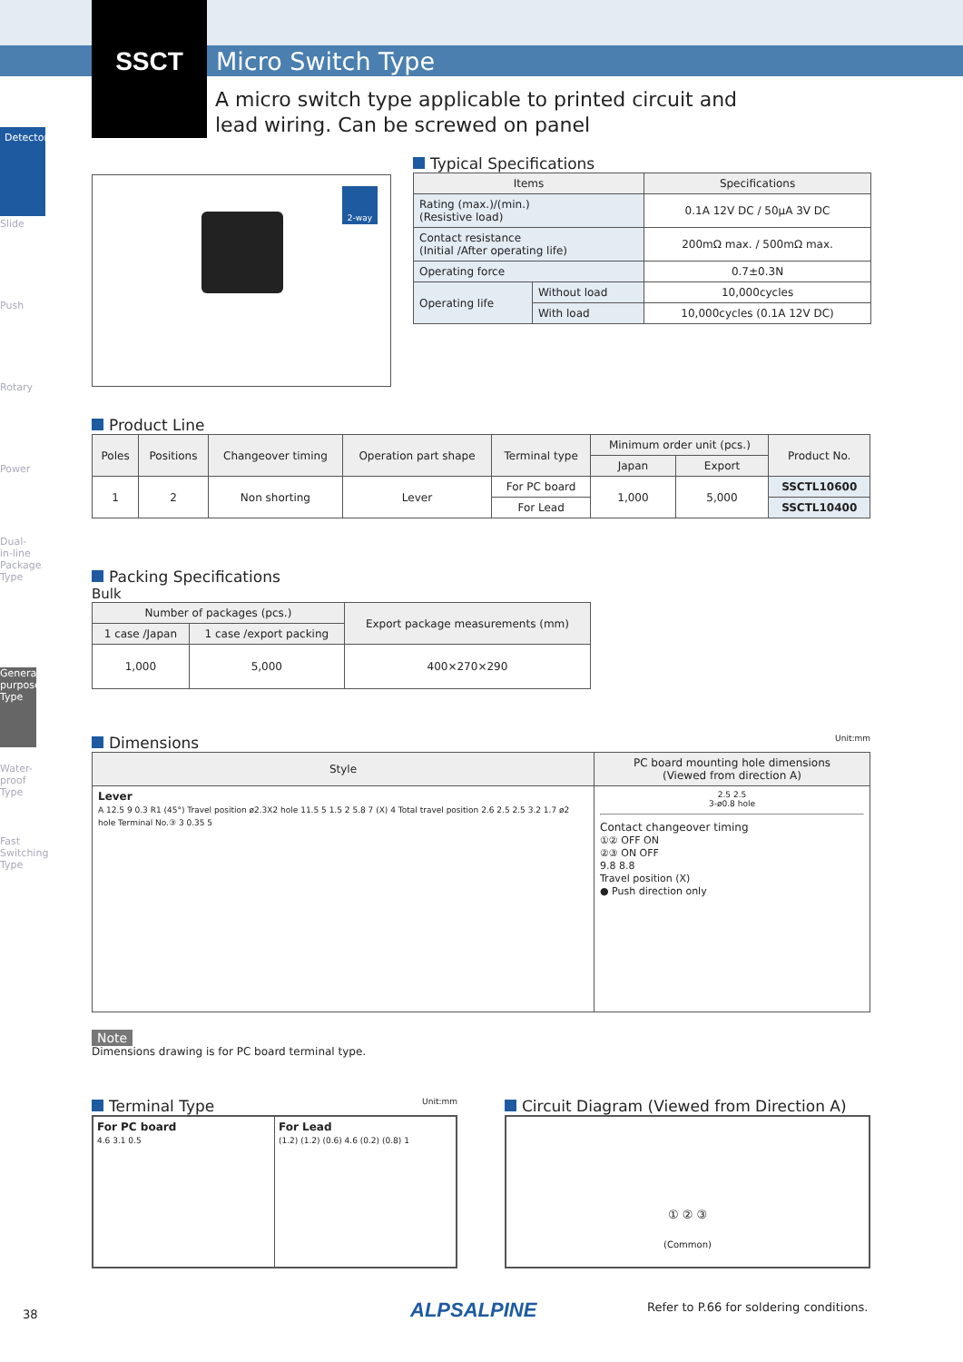SSCT Micro Switch Type
A micro switch type applicable to printed circuit and lead wiring. Can be screwed on panel
Detector
Slide
Push
Rotary
Power
Dual-in-line Package Type
General-purpose Type
Water-proof Type
Fast Switching Type
2-way
Typical Specifications
| Items | | Specifications |
| --- | --- | --- |
| Rating (max.)/(min.) (Resistive load) | | 0.1A 12V DC / 50μA 3V DC |
| Contact resistance (Initial /After operating life) | | 200mΩ max. / 500mΩ max. |
| Operating force | | 0.7±0.3N |
| Operating life | Without load | 10,000cycles |
| | With load | 10,000cycles (0.1A 12V DC) |
Product Line
| Poles | Positions | Changeover timing | Operation part shape | Terminal type | Minimum order unit (pcs.) | | Product No. |
| --- | --- | --- | --- | --- | --- | --- | --- |
| | | | | | Japan | Export | |
| 1 | 2 | Non shorting | Lever | For PC board | 1,000 | 5,000 | SSCTL10600 |
| | | | | For Lead | | | SSCTL10400 |
Packing Specifications
Bulk
| Number of packages (pcs.) | | Export package measurements (mm) |
| --- | --- | --- |
| 1 case /Japan | 1 case /export packing | |
| 1,000 | 5,000 | 400×270×290 |
Dimensions Unit:mm
| Style | PC board mounting hole dimensions (Viewed from direction A) |
| --- | --- |
| Lever A 12.5 9 0.3 R1 (45°) Travel position ø2.3X2 hole 11.5 5 1.5 2 5.8 7 (X) 4 Total travel position 2.6 2.5 2.5 3.2 1.7 ø2 hole Terminal No.③ 3 0.35 5 | 2.5 2.5 3-ø0.8 hole Contact changeover timing ①② OFF ON ②③ ON OFF 9.8 8.8 Travel position (X) ● Push direction only |
Note
Dimensions drawing is for PC board terminal type.
Terminal Type Unit:mm
For PC board
4.6 3.1 0.5
For Lead
(1.2) (1.2) (0.6) 4.6 (0.2) (0.8) 1
Circuit Diagram (Viewed from Direction A)
① ② ③
(Common)
38 ALPSALPINE
Refer to P.66 for soldering conditions.